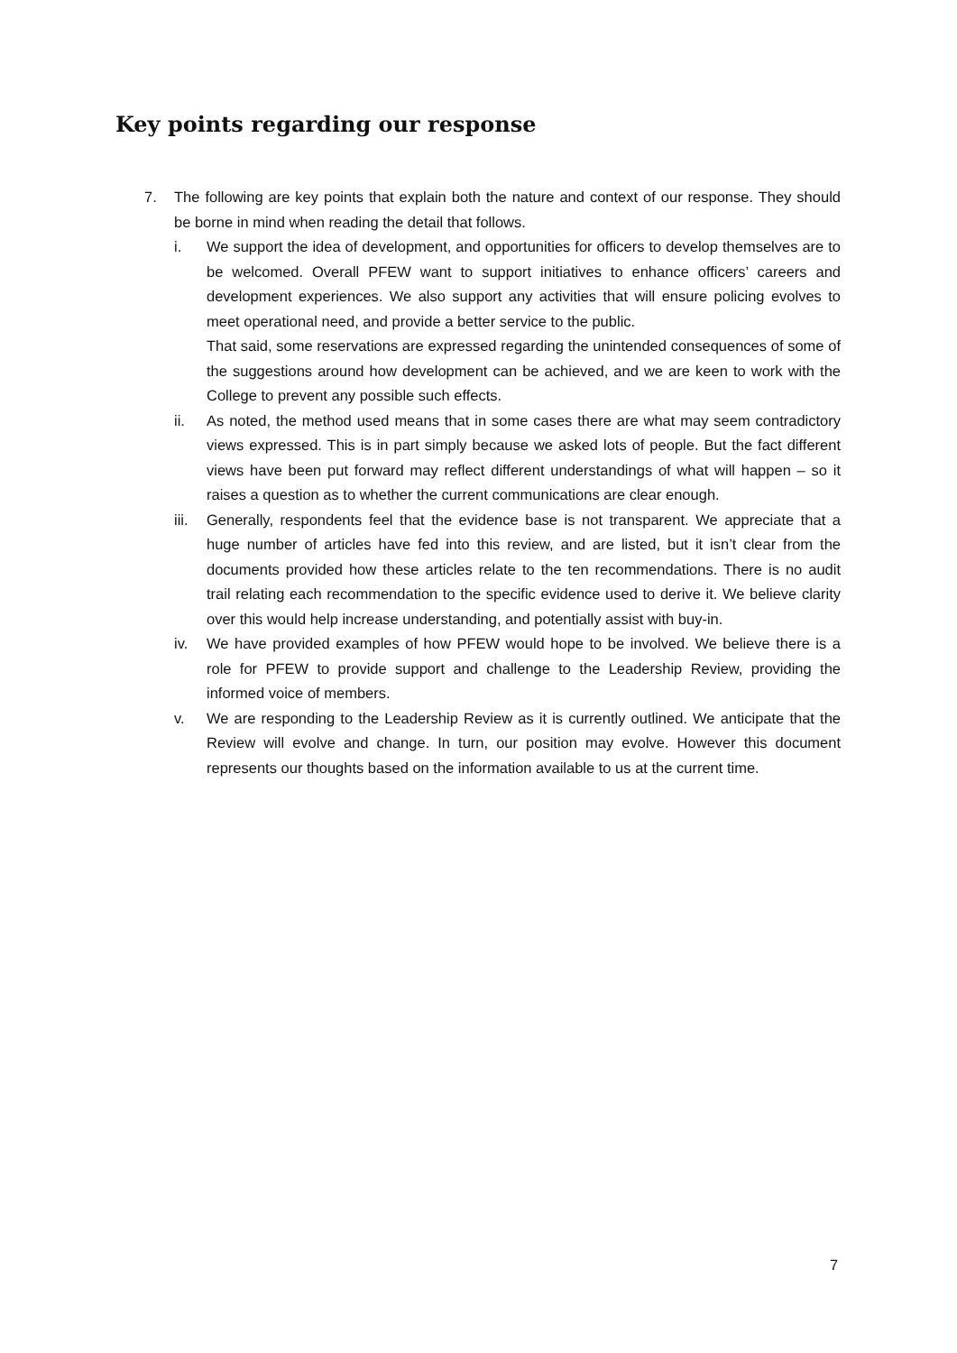Key points regarding our response
7. The following are key points that explain both the nature and context of our response. They should be borne in mind when reading the detail that follows.
i. We support the idea of development, and opportunities for officers to develop themselves are to be welcomed. Overall PFEW want to support initiatives to enhance officers’ careers and development experiences. We also support any activities that will ensure policing evolves to meet operational need, and provide a better service to the public.
That said, some reservations are expressed regarding the unintended consequences of some of the suggestions around how development can be achieved, and we are keen to work with the College to prevent any possible such effects.
ii. As noted, the method used means that in some cases there are what may seem contradictory views expressed. This is in part simply because we asked lots of people. But the fact different views have been put forward may reflect different understandings of what will happen – so it raises a question as to whether the current communications are clear enough.
iii.
Generally, respondents feel that the evidence base is not transparent. We appreciate that a huge number of articles have fed into this review, and are listed, but it isn’t clear from the documents provided how these articles relate to the ten recommendations. There is no audit trail relating each recommendation to the specific evidence used to derive it. We believe clarity over this would help increase understanding, and potentially assist with buy-in.
iv. We have provided examples of how PFEW would hope to be involved. We believe there is a role for PFEW to provide support and challenge to the Leadership Review, providing the informed voice of members.
v. We are responding to the Leadership Review as it is currently outlined. We anticipate that the Review will evolve and change. In turn, our position may evolve. However this document represents our thoughts based on the information available to us at the current time.
7